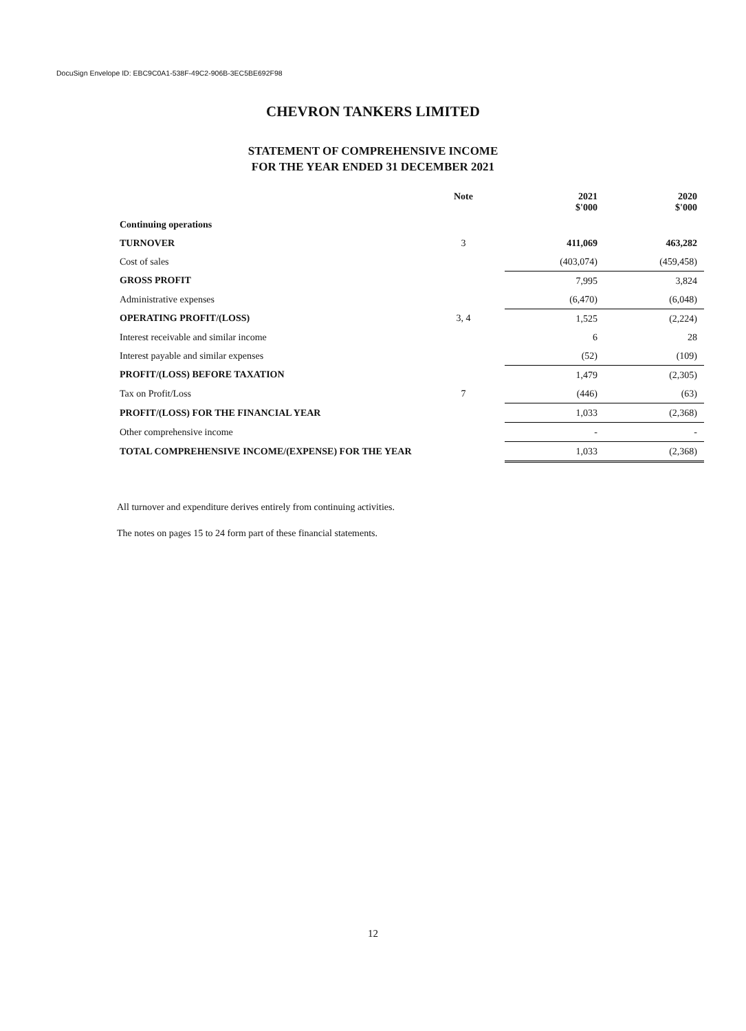DocuSign Envelope ID: EBC9C0A1-538F-49C2-906B-3EC5BE692F98
CHEVRON TANKERS LIMITED
STATEMENT OF COMPREHENSIVE INCOME
FOR THE YEAR ENDED 31 DECEMBER 2021
| | Note | 2021 $'000 | 2020 $'000 |
| --- | --- | --- | --- |
| Continuing operations | | | |
| TURNOVER | 3 | 411,069 | 463,282 |
| Cost of sales | | (403,074) | (459,458) |
| GROSS PROFIT | | 7,995 | 3,824 |
| Administrative expenses | | (6,470) | (6,048) |
| OPERATING PROFIT/(LOSS) | 3, 4 | 1,525 | (2,224) |
| Interest receivable and similar income | | 6 | 28 |
| Interest payable and similar expenses | | (52) | (109) |
| PROFIT/(LOSS) BEFORE TAXATION | | 1,479 | (2,305) |
| Tax on Profit/Loss | 7 | (446) | (63) |
| PROFIT/(LOSS) FOR THE FINANCIAL YEAR | | 1,033 | (2,368) |
| Other comprehensive income | | - | - |
| TOTAL COMPREHENSIVE INCOME/(EXPENSE) FOR THE YEAR | | 1,033 | (2,368) |
All turnover and expenditure derives entirely from continuing activities.
The notes on pages 15 to 24 form part of these financial statements.
12